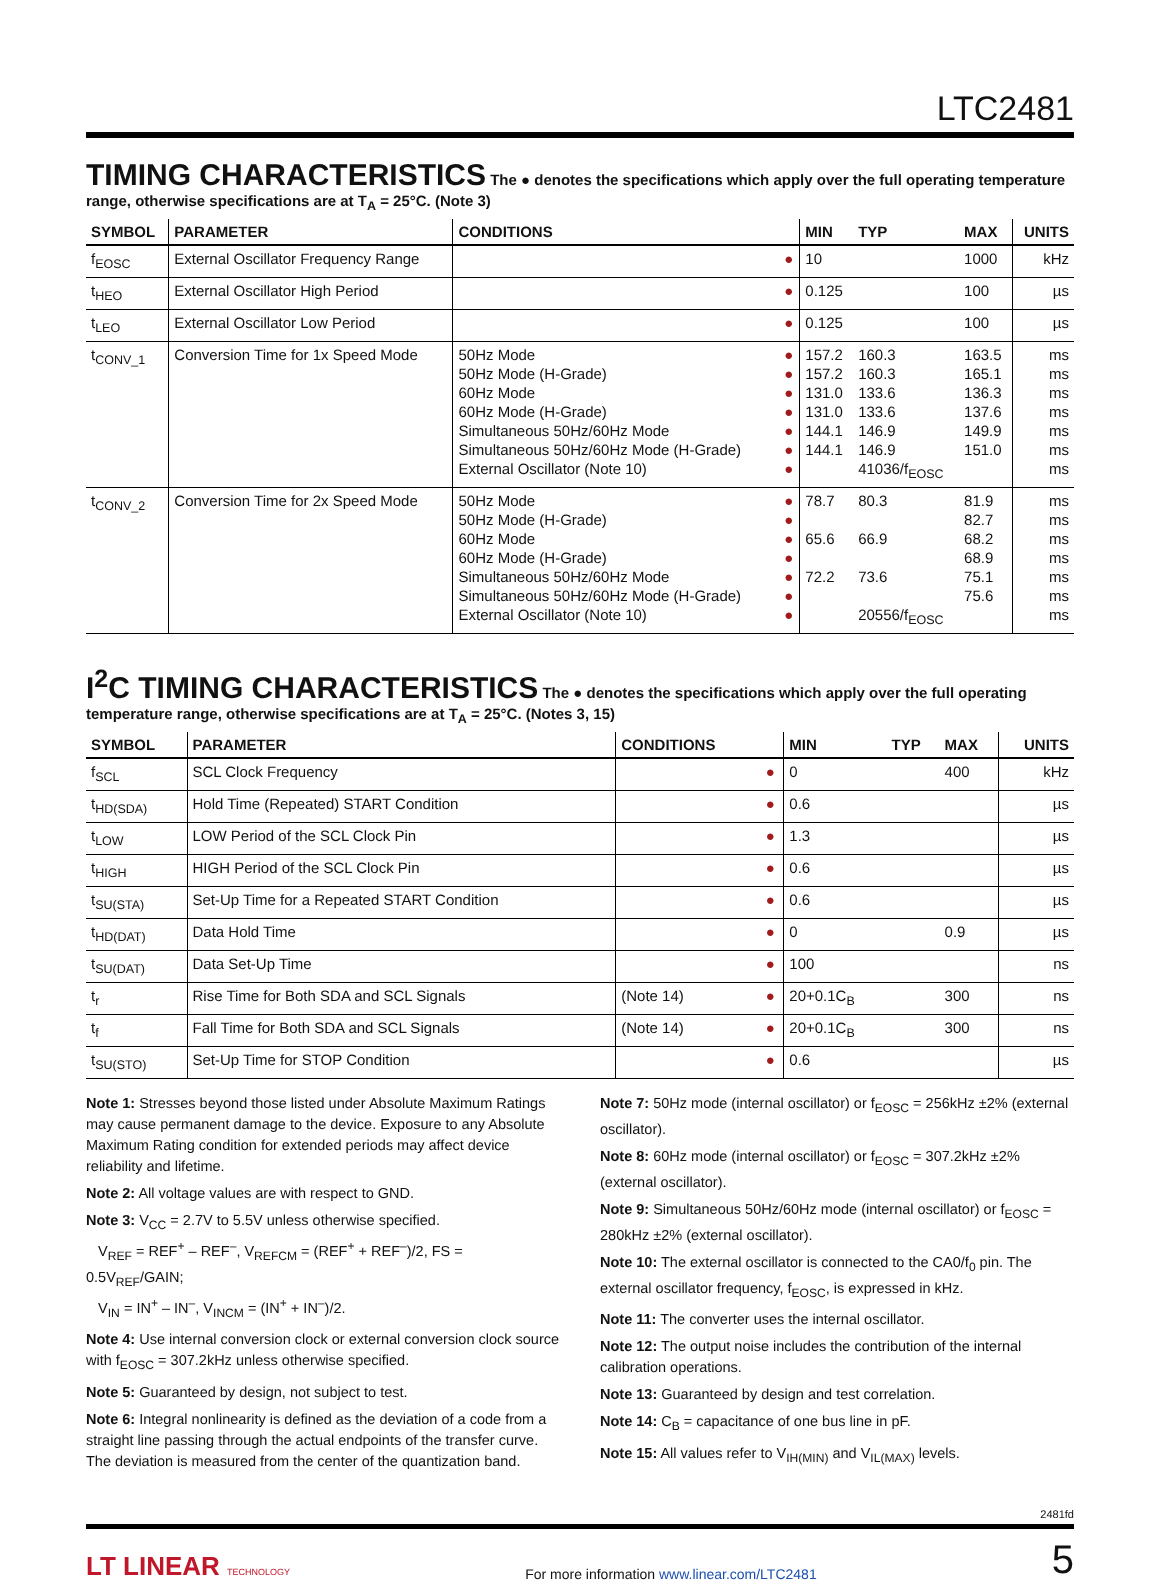LTC2481
TIMING CHARACTERISTICS
The ● denotes the specifications which apply over the full operating temperature range, otherwise specifications are at T<sub>A</sub> = 25°C. (Note 3)
| SYMBOL | PARAMETER | CONDITIONS | | MIN | TYP | MAX | UNITS |
| --- | --- | --- | --- | --- | --- | --- | --- |
| f<sub>EOSC</sub> | External Oscillator Frequency Range | | ● | 10 | | 1000 | kHz |
| t<sub>HEO</sub> | External Oscillator High Period | | ● | 0.125 | | 100 | µs |
| t<sub>LEO</sub> | External Oscillator Low Period | | ● | 0.125 | | 100 | µs |
| t<sub>CONV_1</sub> | Conversion Time for 1x Speed Mode | 50Hz Mode 50Hz Mode (H-Grade) 60Hz Mode 60Hz Mode (H-Grade) Simultaneous 50Hz/60Hz Mode Simultaneous 50Hz/60Hz Mode (H-Grade) External Oscillator (Note 10) | ● ● ● ● ● ● ● | 157.2 157.2 131.0 131.0 144.1 144.1 | 160.3 160.3 133.6 133.6 146.9 146.9 41036/f<sub>EOSC</sub> | 163.5 165.1 136.3 137.6 149.9 151.0 | ms ms ms ms ms ms ms |
| t<sub>CONV_2</sub> | Conversion Time for 2x Speed Mode | 50Hz Mode 50Hz Mode (H-Grade) 60Hz Mode 60Hz Mode (H-Grade) Simultaneous 50Hz/60Hz Mode Simultaneous 50Hz/60Hz Mode (H-Grade) External Oscillator (Note 10) | ● ● ● ● ● ● ● | 78.7 65.6 72.2 | 80.3 66.9 73.6 20556/f<sub>EOSC</sub> | 81.9 82.7 68.2 68.9 75.1 75.6 | ms ms ms ms ms ms ms |
I<sup>2</sup>C TIMING CHARACTERISTICS
The ● denotes the specifications which apply over the full operating temperature range, otherwise specifications are at T<sub>A</sub> = 25°C. (Notes 3, 15)
| SYMBOL | PARAMETER | CONDITIONS | | MIN | TYP | MAX | UNITS |
| --- | --- | --- | --- | --- | --- | --- | --- |
| f<sub>SCL</sub> | SCL Clock Frequency | | ● | 0 | | 400 | kHz |
| t<sub>HD(SDA)</sub> | Hold Time (Repeated) START Condition | | ● | 0.6 | | | µs |
| t<sub>LOW</sub> | LOW Period of the SCL Clock Pin | | ● | 1.3 | | | µs |
| t<sub>HIGH</sub> | HIGH Period of the SCL Clock Pin | | ● | 0.6 | | | µs |
| t<sub>SU(STA)</sub> | Set-Up Time for a Repeated START Condition | | ● | 0.6 | | | µs |
| t<sub>HD(DAT)</sub> | Data Hold Time | | ● | 0 | | 0.9 | µs |
| t<sub>SU(DAT)</sub> | Data Set-Up Time | | ● | 100 | | | ns |
| t<sub>r</sub> | Rise Time for Both SDA and SCL Signals | (Note 14) | ● | 20+0.1C<sub>B</sub> | | 300 | ns |
| t<sub>f</sub> | Fall Time for Both SDA and SCL Signals | (Note 14) | ● | 20+0.1C<sub>B</sub> | | 300 | ns |
| t<sub>SU(STO)</sub> | Set-Up Time for STOP Condition | | ● | 0.6 | | | µs |
Note 1: Stresses beyond those listed under Absolute Maximum Ratings may cause permanent damage to the device. Exposure to any Absolute Maximum Rating condition for extended periods may affect device reliability and lifetime.
Note 2: All voltage values are with respect to GND.
Note 3: V<sub>CC</sub> = 2.7V to 5.5V unless otherwise specified.
V<sub>REF</sub> = REF<sup>+</sup> – REF<sup>–</sup>, V<sub>REFCM</sub> = (REF<sup>+</sup> + REF<sup>–</sup>)/2, FS = 0.5V<sub>REF</sub>/GAIN;
V<sub>IN</sub> = IN<sup>+</sup> – IN<sup>–</sup>, V<sub>INCM</sub> = (IN<sup>+</sup> + IN<sup>–</sup>)/2.
Note 4: Use internal conversion clock or external conversion clock source with f<sub>EOSC</sub> = 307.2kHz unless otherwise specified.
Note 5: Guaranteed by design, not subject to test.
Note 6: Integral nonlinearity is defined as the deviation of a code from a straight line passing through the actual endpoints of the transfer curve. The deviation is measured from the center of the quantization band.
Note 7: 50Hz mode (internal oscillator) or f<sub>EOSC</sub> = 256kHz ±2% (external oscillator).
Note 8: 60Hz mode (internal oscillator) or f<sub>EOSC</sub> = 307.2kHz ±2% (external oscillator).
Note 9: Simultaneous 50Hz/60Hz mode (internal oscillator) or f<sub>EOSC</sub> = 280kHz ±2% (external oscillator).
Note 10: The external oscillator is connected to the CA0/f<sub>0</sub> pin. The external oscillator frequency, f<sub>EOSC</sub>, is expressed in kHz.
Note 11: The converter uses the internal oscillator.
Note 12: The output noise includes the contribution of the internal calibration operations.
Note 13: Guaranteed by design and test correlation.
Note 14: C<sub>B</sub> = capacitance of one bus line in pF.
Note 15: All values refer to V<sub>IH(MIN)</sub> and V<sub>IL(MAX)</sub> levels.
2481fd
LT LINEAR TECHNOLOGY
For more information www.linear.com/LTC2481
5